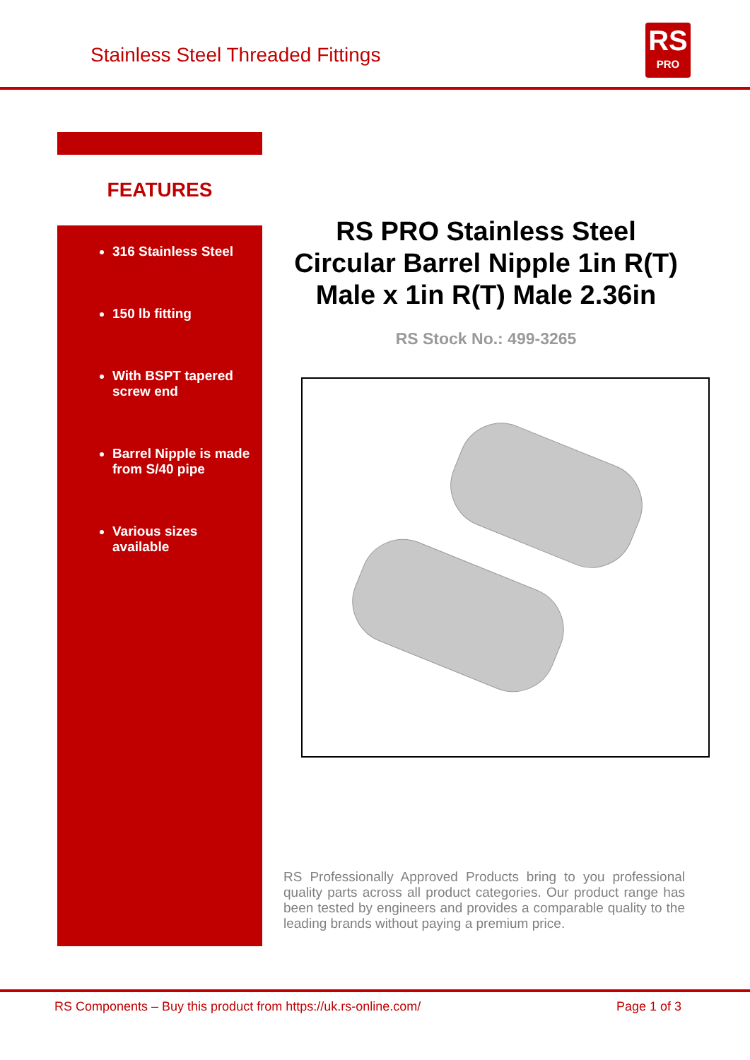Stainless Steel Threaded Fittings
RS
PRO
FEATURES
316 Stainless Steel
150 lb fitting
With BSPT tapered screw end
Barrel Nipple is made from S/40 pipe
Various sizes available
RS PRO Stainless Steel Circular Barrel Nipple 1in R(T) Male x 1in R(T) Male 2.36in
RS Stock No.: 499-3265
RS Professionally Approved Products bring to you professional quality parts across all product categories. Our product range has been tested by engineers and provides a comparable quality to the leading brands without paying a premium price.
RS Components – Buy this product from https://uk.rs-online.com/ Page 1 of 3